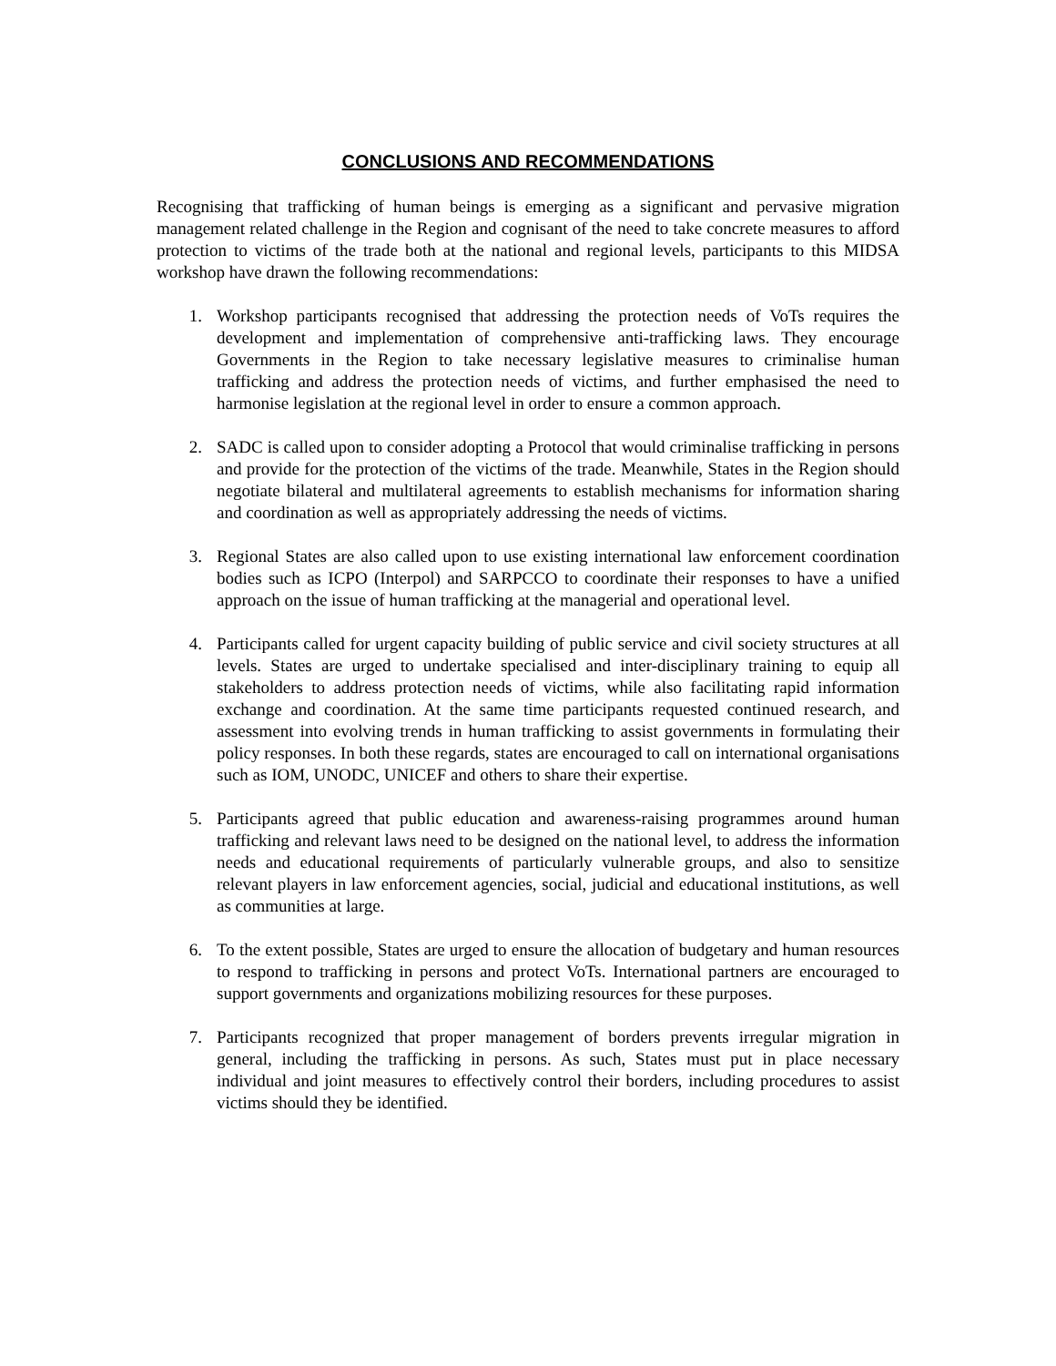CONCLUSIONS AND RECOMMENDATIONS
Recognising that trafficking of human beings is emerging as a significant and pervasive migration management related challenge in the Region and cognisant of the need to take concrete measures to afford protection to victims of the trade both at the national and regional levels, participants to this MIDSA workshop have drawn the following recommendations:
1. Workshop participants recognised that addressing the protection needs of VoTs requires the development and implementation of comprehensive anti-trafficking laws. They encourage Governments in the Region to take necessary legislative measures to criminalise human trafficking and address the protection needs of victims, and further emphasised the need to harmonise legislation at the regional level in order to ensure a common approach.
2. SADC is called upon to consider adopting a Protocol that would criminalise trafficking in persons and provide for the protection of the victims of the trade. Meanwhile, States in the Region should negotiate bilateral and multilateral agreements to establish mechanisms for information sharing and coordination as well as appropriately addressing the needs of victims.
3. Regional States are also called upon to use existing international law enforcement coordination bodies such as ICPO (Interpol) and SARPCCO to coordinate their responses to have a unified approach on the issue of human trafficking at the managerial and operational level.
4. Participants called for urgent capacity building of public service and civil society structures at all levels. States are urged to undertake specialised and inter-disciplinary training to equip all stakeholders to address protection needs of victims, while also facilitating rapid information exchange and coordination. At the same time participants requested continued research, and assessment into evolving trends in human trafficking to assist governments in formulating their policy responses. In both these regards, states are encouraged to call on international organisations such as IOM, UNODC, UNICEF and others to share their expertise.
5. Participants agreed that public education and awareness-raising programmes around human trafficking and relevant laws need to be designed on the national level, to address the information needs and educational requirements of particularly vulnerable groups, and also to sensitize relevant players in law enforcement agencies, social, judicial and educational institutions, as well as communities at large.
6. To the extent possible, States are urged to ensure the allocation of budgetary and human resources to respond to trafficking in persons and protect VoTs. International partners are encouraged to support governments and organizations mobilizing resources for these purposes.
7. Participants recognized that proper management of borders prevents irregular migration in general, including the trafficking in persons. As such, States must put in place necessary individual and joint measures to effectively control their borders, including procedures to assist victims should they be identified.